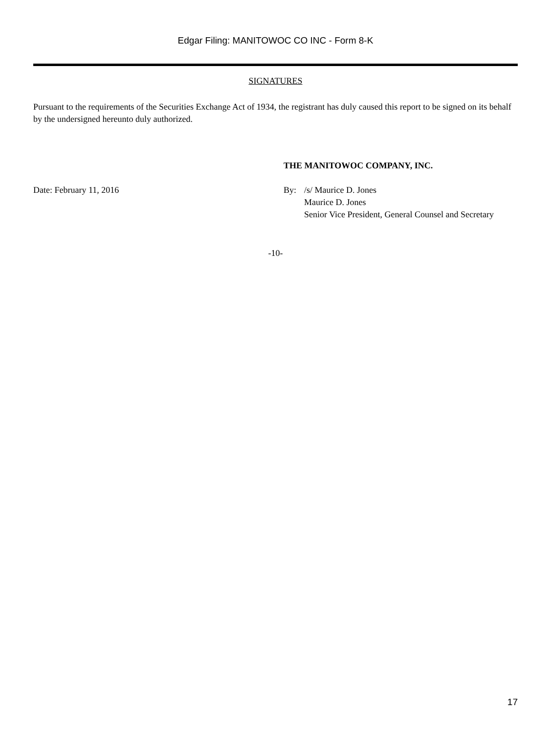Edgar Filing: MANITOWOC CO INC - Form 8-K
SIGNATURES
Pursuant to the requirements of the Securities Exchange Act of 1934, the registrant has duly caused this report to be signed on its behalf by the undersigned hereunto duly authorized.
Date: February 11, 2016
THE MANITOWOC COMPANY, INC.
By: /s/ Maurice D. Jones
Maurice D. Jones
Senior Vice President, General Counsel and Secretary
-10-
17